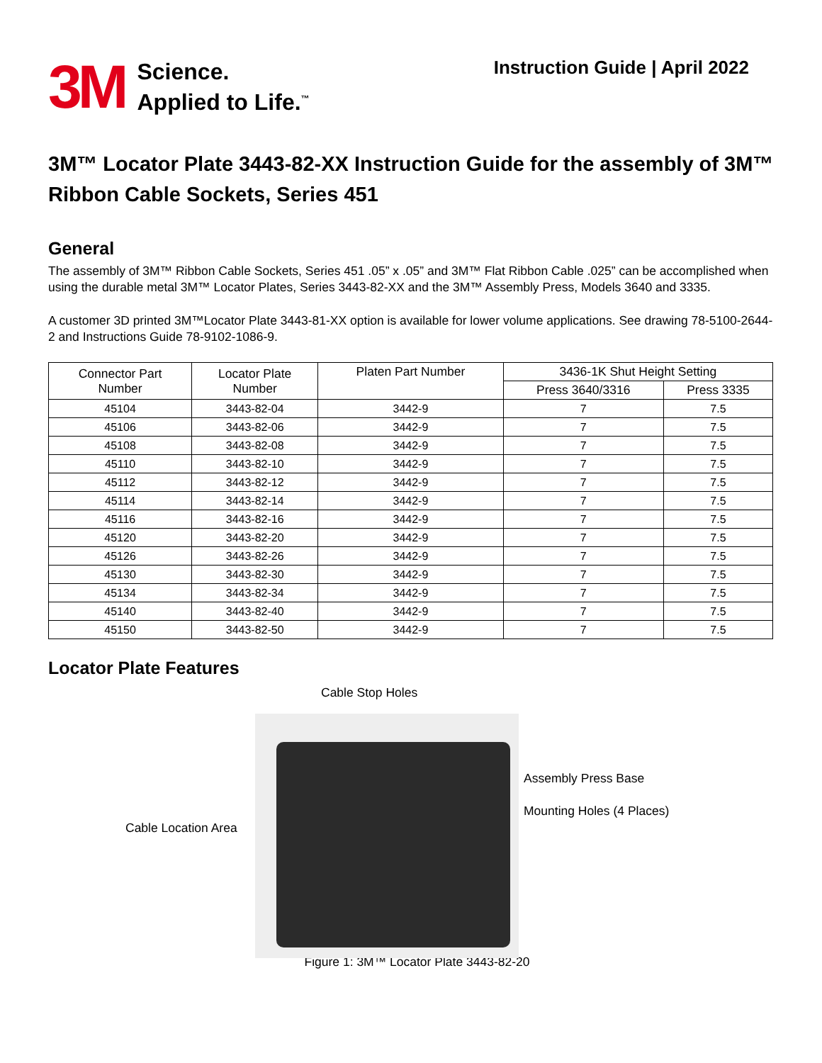3M
Science.
Applied to Life.<sup>™</sup>
Instruction Guide | April 2022
3M™ Locator Plate 3443-82-XX Instruction Guide for the assembly of 3M™ Ribbon Cable Sockets, Series 451
General
The assembly of 3M™ Ribbon Cable Sockets, Series 451 .05” x .05” and 3M™ Flat Ribbon Cable .025” can be accomplished when using the durable metal 3M™ Locator Plates, Series 3443-82-XX and the 3M™ Assembly Press, Models 3640 and 3335.
A customer 3D printed 3M™Locator Plate 3443-81-XX option is available for lower volume applications. See drawing 78-5100-2644-2 and Instructions Guide 78-9102-1086-9.
| Connector Part Number | Locator Plate Number | Platen Part Number | 3436-1K Shut Height Setting | |
| --- | --- | --- | --- | --- |
| | | | Press 3640/3316 | Press 3335 |
| 45104 | 3443-82-04 | 3442-9 | 7 | 7.5 |
| 45106 | 3443-82-06 | 3442-9 | 7 | 7.5 |
| 45108 | 3443-82-08 | 3442-9 | 7 | 7.5 |
| 45110 | 3443-82-10 | 3442-9 | 7 | 7.5 |
| 45112 | 3443-82-12 | 3442-9 | 7 | 7.5 |
| 45114 | 3443-82-14 | 3442-9 | 7 | 7.5 |
| 45116 | 3443-82-16 | 3442-9 | 7 | 7.5 |
| 45120 | 3443-82-20 | 3442-9 | 7 | 7.5 |
| 45126 | 3443-82-26 | 3442-9 | 7 | 7.5 |
| 45130 | 3443-82-30 | 3442-9 | 7 | 7.5 |
| 45134 | 3443-82-34 | 3442-9 | 7 | 7.5 |
| 45140 | 3443-82-40 | 3442-9 | 7 | 7.5 |
| 45150 | 3443-82-50 | 3442-9 | 7 | 7.5 |
Locator Plate Features
Cable Stop Holes
Assembly Press Base
Mounting Holes (4 Places)
Cable Location Area
Figure 1: 3M™ Locator Plate 3443-82-20